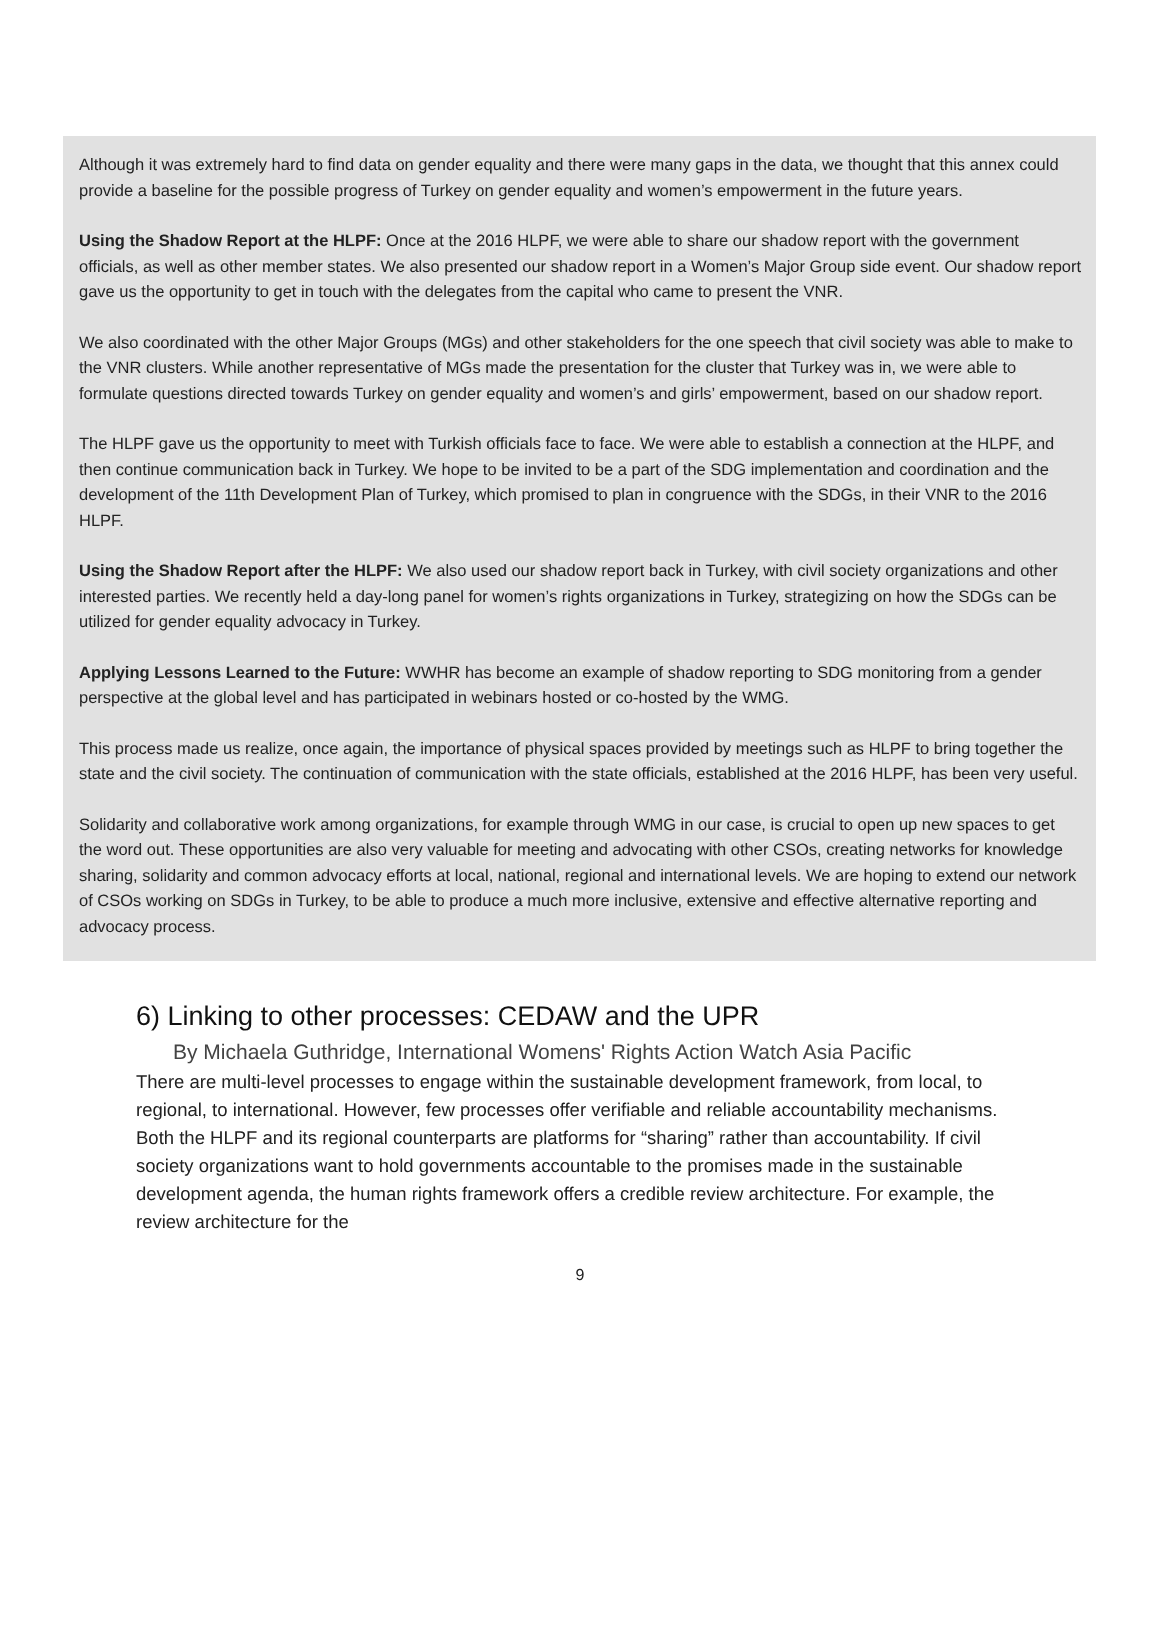Although it was extremely hard to find data on gender equality and there were many gaps in the data, we thought that this annex could provide a baseline for the possible progress of Turkey on gender equality and women’s empowerment in the future years.
Using the Shadow Report at the HLPF: Once at the 2016 HLPF, we were able to share our shadow report with the government officials, as well as other member states. We also presented our shadow report in a Women’s Major Group side event. Our shadow report gave us the opportunity to get in touch with the delegates from the capital who came to present the VNR.
We also coordinated with the other Major Groups (MGs) and other stakeholders for the one speech that civil society was able to make to the VNR clusters. While another representative of MGs made the presentation for the cluster that Turkey was in, we were able to formulate questions directed towards Turkey on gender equality and women’s and girls’ empowerment, based on our shadow report.
The HLPF gave us the opportunity to meet with Turkish officials face to face. We were able to establish a connection at the HLPF, and then continue communication back in Turkey. We hope to be invited to be a part of the SDG implementation and coordination and the development of the 11th Development Plan of Turkey, which promised to plan in congruence with the SDGs, in their VNR to the 2016 HLPF.
Using the Shadow Report after the HLPF: We also used our shadow report back in Turkey, with civil society organizations and other interested parties. We recently held a day-long panel for women’s rights organizations in Turkey, strategizing on how the SDGs can be utilized for gender equality advocacy in Turkey.
Applying Lessons Learned to the Future: WWHR has become an example of shadow reporting to SDG monitoring from a gender perspective at the global level and has participated in webinars hosted or co-hosted by the WMG.
This process made us realize, once again, the importance of physical spaces provided by meetings such as HLPF to bring together the state and the civil society. The continuation of communication with the state officials, established at the 2016 HLPF, has been very useful.
Solidarity and collaborative work among organizations, for example through WMG in our case, is crucial to open up new spaces to get the word out. These opportunities are also very valuable for meeting and advocating with other CSOs, creating networks for knowledge sharing, solidarity and common advocacy efforts at local, national, regional and international levels. We are hoping to extend our network of CSOs working on SDGs in Turkey, to be able to produce a much more inclusive, extensive and effective alternative reporting and advocacy process.
6) Linking to other processes: CEDAW and the UPR
By Michaela Guthridge, International Womens' Rights Action Watch Asia Pacific
There are multi-level processes to engage within the sustainable development framework, from local, to regional, to international. However, few processes offer verifiable and reliable accountability mechanisms. Both the HLPF and its regional counterparts are platforms for “sharing” rather than accountability. If civil society organizations want to hold governments accountable to the promises made in the sustainable development agenda, the human rights framework offers a credible review architecture. For example, the review architecture for the
9